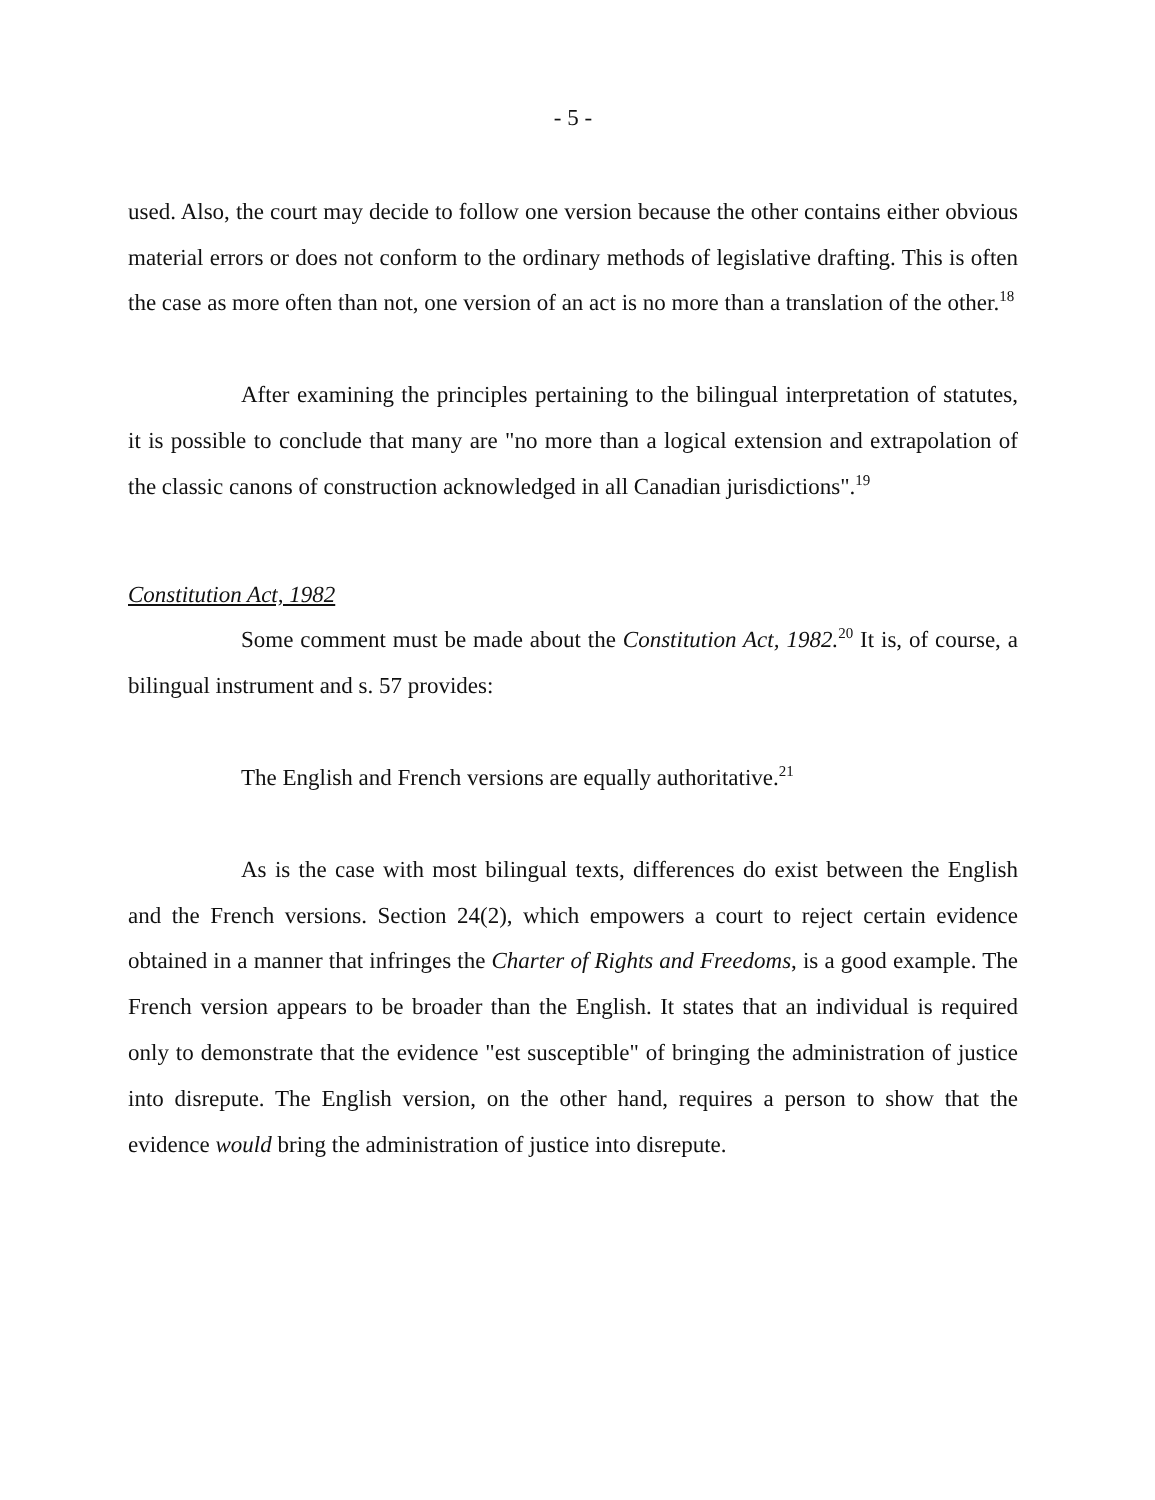- 5 -
used. Also, the court may decide to follow one version because the other contains either obvious material errors or does not conform to the ordinary methods of legislative drafting. This is often the case as more often than not, one version of an act is no more than a translation of the other.<sup>18</sup>
After examining the principles pertaining to the bilingual interpretation of statutes, it is possible to conclude that many are "no more than a logical extension and extrapolation of the classic canons of construction acknowledged in all Canadian jurisdictions".<sup>19</sup>
Constitution Act, 1982
Some comment must be made about the Constitution Act, 1982.<sup>20</sup> It is, of course, a bilingual instrument and s. 57 provides:
The English and French versions are equally authoritative.<sup>21</sup>
As is the case with most bilingual texts, differences do exist between the English and the French versions. Section 24(2), which empowers a court to reject certain evidence obtained in a manner that infringes the Charter of Rights and Freedoms, is a good example. The French version appears to be broader than the English. It states that an individual is required only to demonstrate that the evidence "est susceptible" of bringing the administration of justice into disrepute. The English version, on the other hand, requires a person to show that the evidence would bring the administration of justice into disrepute.